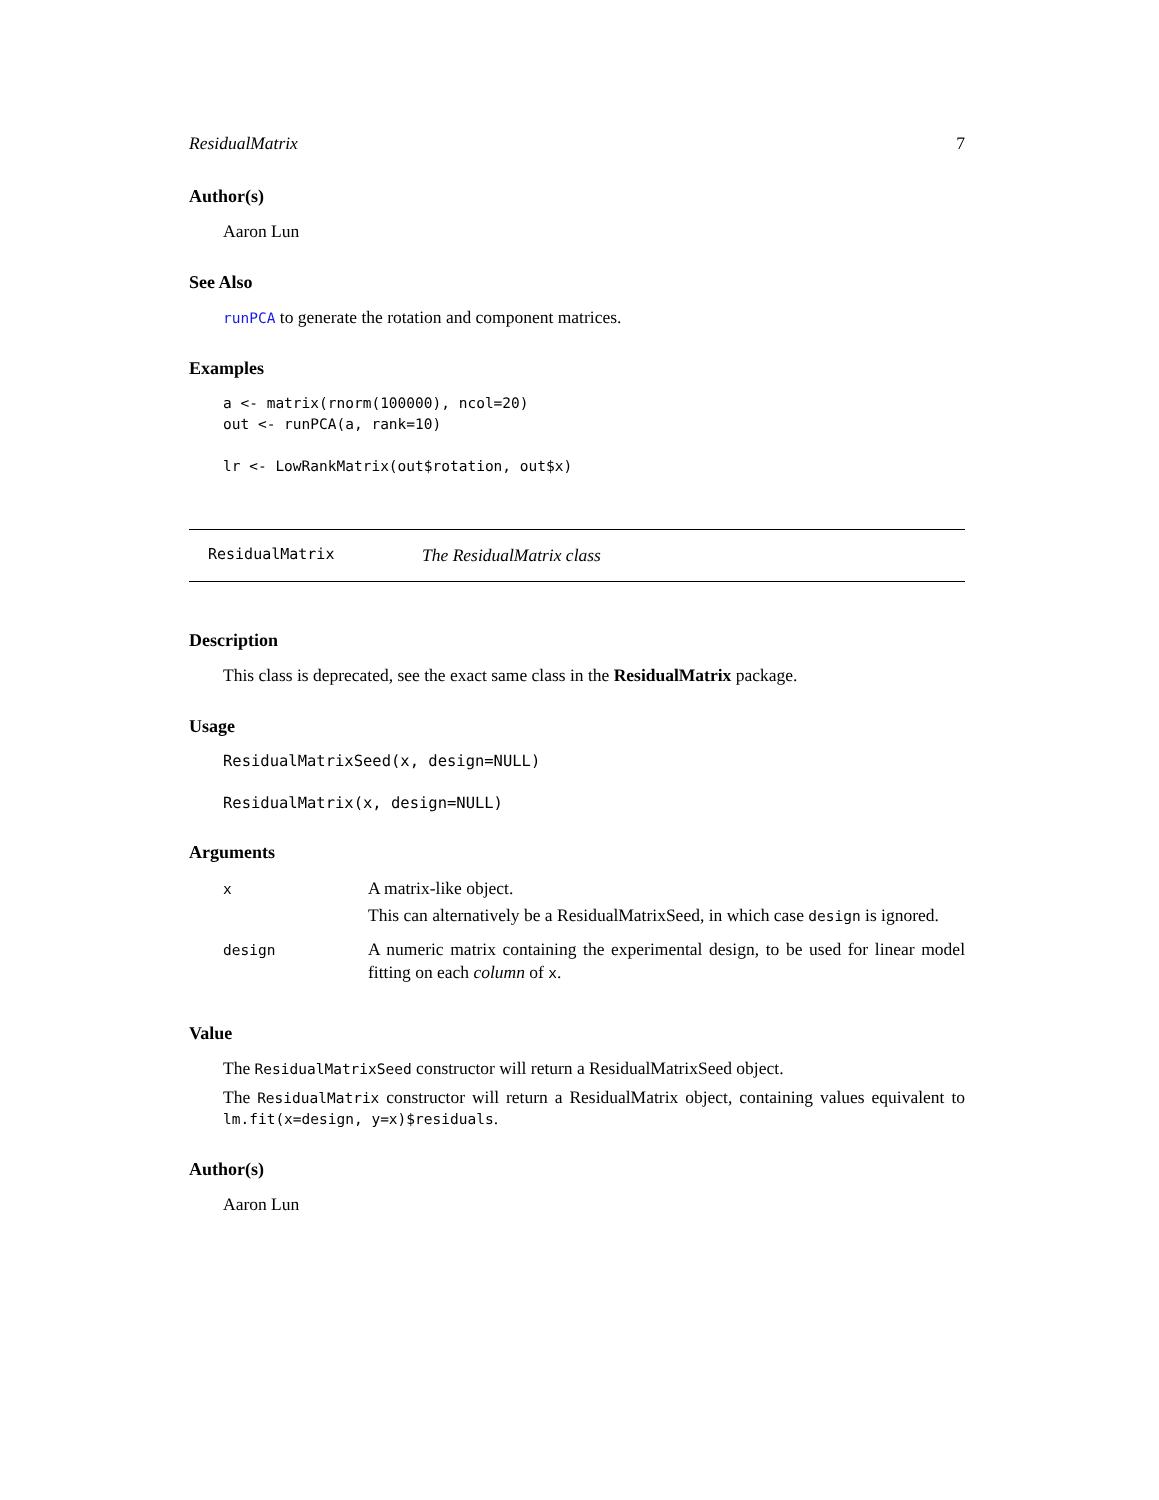ResidualMatrix 7
Author(s)
Aaron Lun
See Also
runPCA to generate the rotation and component matrices.
Examples
a <- matrix(rnorm(100000), ncol=20)
out <- runPCA(a, rank=10)

lr <- LowRankMatrix(out$rotation, out$x)
ResidualMatrix The ResidualMatrix class
Description
This class is deprecated, see the exact same class in the ResidualMatrix package.
Usage
ResidualMatrixSeed(x, design=NULL)

ResidualMatrix(x, design=NULL)
Arguments
| x | A matrix-like object. This can alternatively be a ResidualMatrixSeed, in which case design is ignored. |
| design | A numeric matrix containing the experimental design, to be used for linear model fitting on each column of x . |
Value
The ResidualMatrixSeed constructor will return a ResidualMatrixSeed object.
The ResidualMatrix constructor will return a ResidualMatrix object, containing values equivalent to lm.fit(x=design, y=x)$residuals.
Author(s)
Aaron Lun